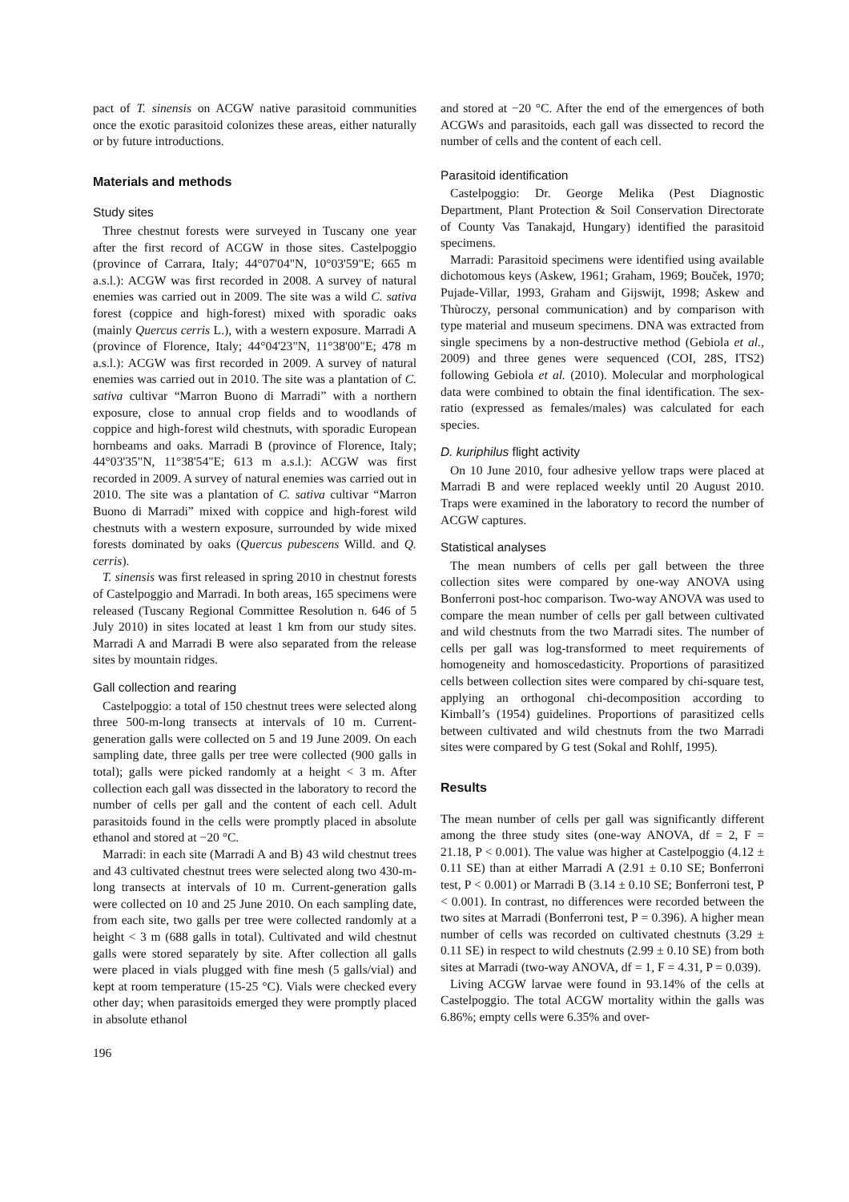pact of T. sinensis on ACGW native parasitoid communities once the exotic parasitoid colonizes these areas, either naturally or by future introductions.
Materials and methods
Study sites
Three chestnut forests were surveyed in Tuscany one year after the first record of ACGW in those sites. Castelpoggio (province of Carrara, Italy; 44°07'04"N, 10°03'59"E; 665 m a.s.l.): ACGW was first recorded in 2008. A survey of natural enemies was carried out in 2009. The site was a wild C. sativa forest (coppice and high-forest) mixed with sporadic oaks (mainly Quercus cerris L.), with a western exposure. Marradi A (province of Florence, Italy; 44°04'23"N, 11°38'00"E; 478 m a.s.l.): ACGW was first recorded in 2009. A survey of natural enemies was carried out in 2010. The site was a plantation of C. sativa cultivar “Marron Buono di Marradi” with a northern exposure, close to annual crop fields and to woodlands of coppice and high-forest wild chestnuts, with sporadic European hornbeams and oaks. Marradi B (province of Florence, Italy; 44°03'35"N, 11°38'54"E; 613 m a.s.l.): ACGW was first recorded in 2009. A survey of natural enemies was carried out in 2010. The site was a plantation of C. sativa cultivar “Marron Buono di Marradi” mixed with coppice and high-forest wild chestnuts with a western exposure, surrounded by wide mixed forests dominated by oaks (Quercus pubescens Willd. and Q. cerris).
T. sinensis was first released in spring 2010 in chestnut forests of Castelpoggio and Marradi. In both areas, 165 specimens were released (Tuscany Regional Committee Resolution n. 646 of 5 July 2010) in sites located at least 1 km from our study sites. Marradi A and Marradi B were also separated from the release sites by mountain ridges.
Gall collection and rearing
Castelpoggio: a total of 150 chestnut trees were selected along three 500-m-long transects at intervals of 10 m. Current-generation galls were collected on 5 and 19 June 2009. On each sampling date, three galls per tree were collected (900 galls in total); galls were picked randomly at a height < 3 m. After collection each gall was dissected in the laboratory to record the number of cells per gall and the content of each cell. Adult parasitoids found in the cells were promptly placed in absolute ethanol and stored at −20 °C.
Marradi: in each site (Marradi A and B) 43 wild chestnut trees and 43 cultivated chestnut trees were selected along two 430-m-long transects at intervals of 10 m. Current-generation galls were collected on 10 and 25 June 2010. On each sampling date, from each site, two galls per tree were collected randomly at a height < 3 m (688 galls in total). Cultivated and wild chestnut galls were stored separately by site. After collection all galls were placed in vials plugged with fine mesh (5 galls/vial) and kept at room temperature (15-25 °C). Vials were checked every other day; when parasitoids emerged they were promptly placed in absolute ethanol
and stored at −20 °C. After the end of the emergences of both ACGWs and parasitoids, each gall was dissected to record the number of cells and the content of each cell.
Parasitoid identification
Castelpoggio: Dr. George Melika (Pest Diagnostic Department, Plant Protection & Soil Conservation Directorate of County Vas Tanakajd, Hungary) identified the parasitoid specimens.
Marradi: Parasitoid specimens were identified using available dichotomous keys (Askew, 1961; Graham, 1969; Bouček, 1970; Pujade-Villar, 1993, Graham and Gijswijt, 1998; Askew and Thùroczy, personal communication) and by comparison with type material and museum specimens. DNA was extracted from single specimens by a non-destructive method (Gebiola et al., 2009) and three genes were sequenced (COI, 28S, ITS2) following Gebiola et al. (2010). Molecular and morphological data were combined to obtain the final identification. The sex-ratio (expressed as females/males) was calculated for each species.
D. kuriphilus flight activity
On 10 June 2010, four adhesive yellow traps were placed at Marradi B and were replaced weekly until 20 August 2010. Traps were examined in the laboratory to record the number of ACGW captures.
Statistical analyses
The mean numbers of cells per gall between the three collection sites were compared by one-way ANOVA using Bonferroni post-hoc comparison. Two-way ANOVA was used to compare the mean number of cells per gall between cultivated and wild chestnuts from the two Marradi sites. The number of cells per gall was log-transformed to meet requirements of homogeneity and homoscedasticity. Proportions of parasitized cells between collection sites were compared by chi-square test, applying an orthogonal chi-decomposition according to Kimball’s (1954) guidelines. Proportions of parasitized cells between cultivated and wild chestnuts from the two Marradi sites were compared by G test (Sokal and Rohlf, 1995).
Results
The mean number of cells per gall was significantly different among the three study sites (one-way ANOVA, df = 2, F = 21.18, P < 0.001). The value was higher at Castelpoggio (4.12 ± 0.11 SE) than at either Marradi A (2.91 ± 0.10 SE; Bonferroni test, P < 0.001) or Marradi B (3.14 ± 0.10 SE; Bonferroni test, P < 0.001). In contrast, no differences were recorded between the two sites at Marradi (Bonferroni test, P = 0.396). A higher mean number of cells was recorded on cultivated chestnuts (3.29 ± 0.11 SE) in respect to wild chestnuts (2.99 ± 0.10 SE) from both sites at Marradi (two-way ANOVA, df = 1, F = 4.31, P = 0.039).
Living ACGW larvae were found in 93.14% of the cells at Castelpoggio. The total ACGW mortality within the galls was 6.86%; empty cells were 6.35% and over-
196